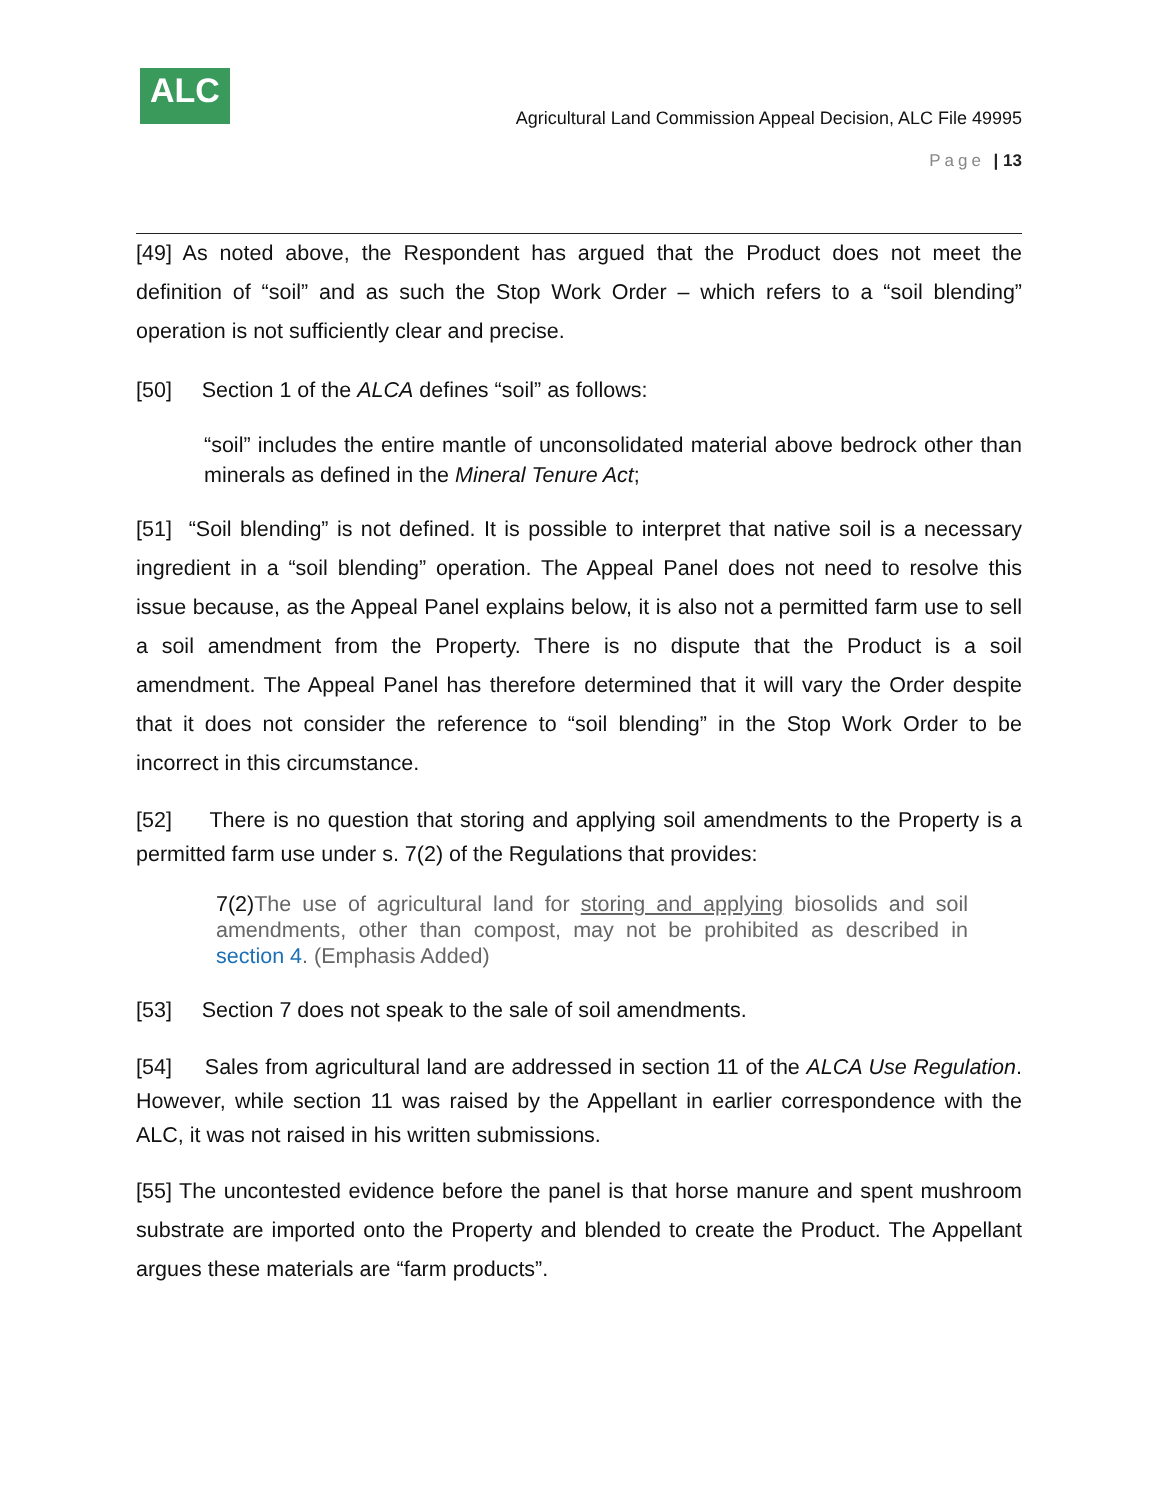ALC
Agricultural Land Commission Appeal Decision, ALC File 49995
Page | 13
[49] As noted above, the Respondent has argued that the Product does not meet the definition of “soil” and as such the Stop Work Order – which refers to a “soil blending” operation is not sufficiently clear and precise.
[50] Section 1 of the ALCA defines “soil” as follows:
“soil” includes the entire mantle of unconsolidated material above bedrock other than minerals as defined in the Mineral Tenure Act;
[51] “Soil blending” is not defined. It is possible to interpret that native soil is a necessary ingredient in a “soil blending” operation. The Appeal Panel does not need to resolve this issue because, as the Appeal Panel explains below, it is also not a permitted farm use to sell a soil amendment from the Property. There is no dispute that the Product is a soil amendment. The Appeal Panel has therefore determined that it will vary the Order despite that it does not consider the reference to “soil blending” in the Stop Work Order to be incorrect in this circumstance.
[52] There is no question that storing and applying soil amendments to the Property is a permitted farm use under s. 7(2) of the Regulations that provides:
7(2) The use of agricultural land for storing and applying biosolids and soil amendments, other than compost, may not be prohibited as described in section 4. (Emphasis Added)
[53] Section 7 does not speak to the sale of soil amendments.
[54] Sales from agricultural land are addressed in section 11 of the ALCA Use Regulation. However, while section 11 was raised by the Appellant in earlier correspondence with the ALC, it was not raised in his written submissions.
[55] The uncontested evidence before the panel is that horse manure and spent mushroom substrate are imported onto the Property and blended to create the Product. The Appellant argues these materials are “farm products”.